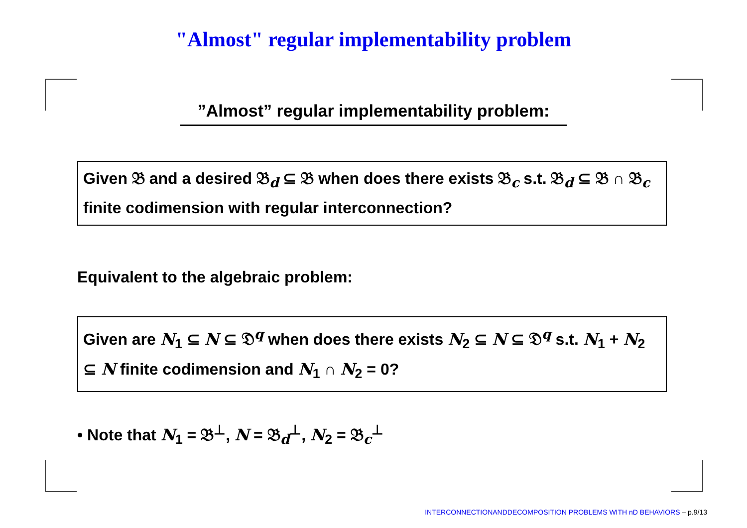"Almost" regular implementability problem
”Almost” regular implementability problem:
Given 𝔅 and a desired 𝔅<sub>d</sub> ⊆ 𝔅 when does there exists 𝔅<sub>c</sub> s.t. 𝔅<sub>d</sub> ⊆ 𝔅 ∩ 𝔅<sub>c</sub> finite codimension with regular interconnection?
Equivalent to the algebraic problem:
Given are N<sub>1</sub> ⊆ N ⊆ 𝔇<sup>q</sup> when does there exists N<sub>2</sub> ⊆ N ⊆ 𝔇<sup>q</sup> s.t. N<sub>1</sub> + N<sub>2</sub> ⊆ N finite codimension and N<sub>1</sub> ∩ N<sub>2</sub> = 0?
• Note that N<sub>1</sub> = 𝔅<sup>⊥</sup>, N = 𝔅<sub>d</sub><sup>⊥</sup>, N<sub>2</sub> = 𝔅<sub>c</sub><sup>⊥</sup>
INTERCONNECTIONANDDECOMPOSITION PROBLEMS WITH nD BEHAVIORS – p.9/13